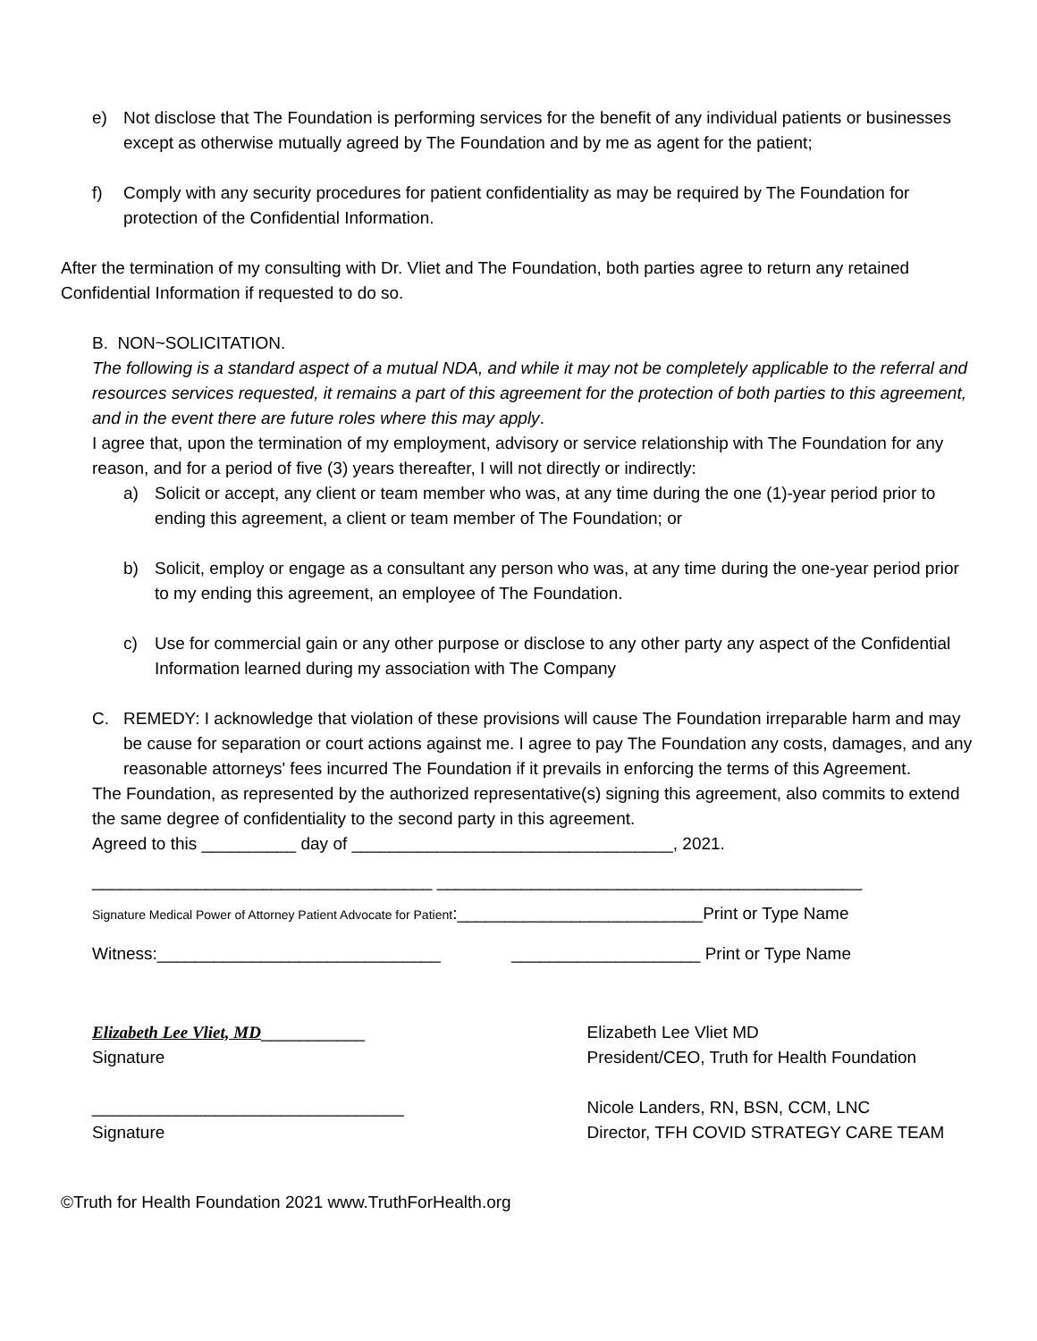e) Not disclose that The Foundation is performing services for the benefit of any individual patients or businesses except as otherwise mutually agreed by The Foundation and by me as agent for the patient;
f) Comply with any security procedures for patient confidentiality as may be required by The Foundation for protection of the Confidential Information.
After the termination of my consulting with Dr. Vliet and The Foundation, both parties agree to return any retained Confidential Information if requested to do so.
B. NON~SOLICITATION.
The following is a standard aspect of a mutual NDA, and while it may not be completely applicable to the referral and resources services requested, it remains a part of this agreement for the protection of both parties to this agreement, and in the event there are future roles where this may apply.
I agree that, upon the termination of my employment, advisory or service relationship with The Foundation for any reason, and for a period of five (3) years thereafter, I will not directly or indirectly:
a) Solicit or accept, any client or team member who was, at any time during the one (1)-year period prior to ending this agreement, a client or team member of The Foundation; or
b) Solicit, employ or engage as a consultant any person who was, at any time during the one-year period prior to my ending this agreement, an employee of The Foundation.
c) Use for commercial gain or any other purpose or disclose to any other party any aspect of the Confidential Information learned during my association with The Company
C. REMEDY: I acknowledge that violation of these provisions will cause The Foundation irreparable harm and may be cause for separation or court actions against me. I agree to pay The Foundation any costs, damages, and any reasonable attorneys' fees incurred The Foundation if it prevails in enforcing the terms of this Agreement.
The Foundation, as represented by the authorized representative(s) signing this agreement, also commits to extend the same degree of confidentiality to the second party in this agreement.
Agreed to this __________ day of __________________________________, 2021.
____________________________________ _____________________________________________
Signature Medical Power of Attorney Patient Advocate for Patient:__________________________Print or Type Name
Witness:______________________________ ____________________ Print or Type Name
Elizabeth Lee Vliet, MD___________
Signature
Elizabeth Lee Vliet MD
President/CEO, Truth for Health Foundation
_________________________________
Signature
Nicole Landers, RN, BSN, CCM, LNC
Director, TFH COVID STRATEGY CARE TEAM
©Truth for Health Foundation 2021 www.TruthForHealth.org